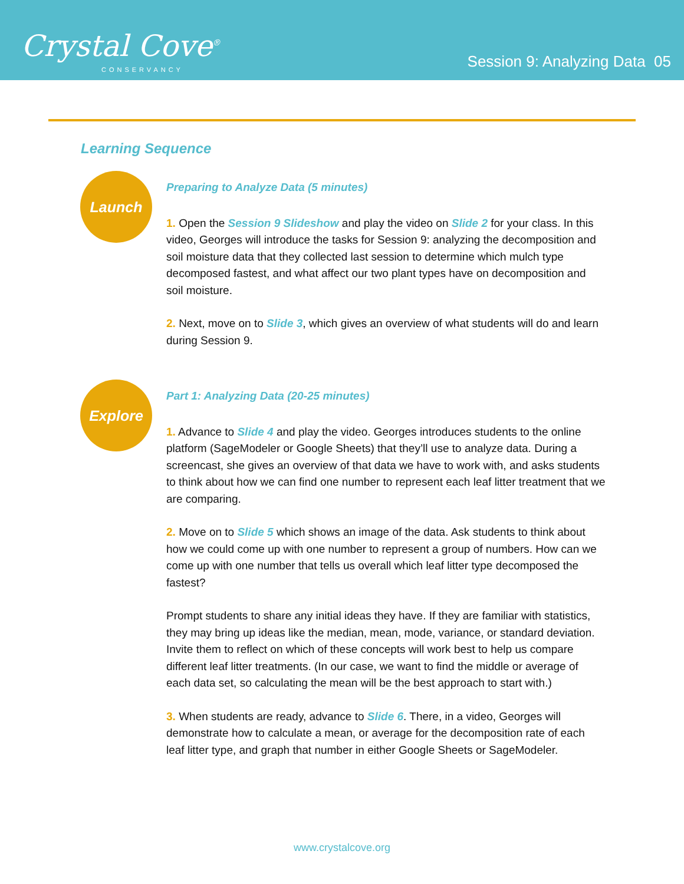Crystal Cove<sup>®</sup>
CONSERVANCY
Session 9: Analyzing Data 05
Learning Sequence
Launch
Preparing to Analyze Data (5 minutes)
1. Open the Session 9 Slideshow and play the video on Slide 2 for your class. In this video, Georges will introduce the tasks for Session 9: analyzing the decomposition and soil moisture data that they collected last session to determine which mulch type decomposed fastest, and what affect our two plant types have on decomposition and soil moisture.
2. Next, move on to Slide 3, which gives an overview of what students will do and learn during Session 9.
Explore
Part 1: Analyzing Data (20-25 minutes)
1. Advance to Slide 4 and play the video. Georges introduces students to the online platform (SageModeler or Google Sheets) that they’ll use to analyze data. During a screencast, she gives an overview of that data we have to work with, and asks students to think about how we can find one number to represent each leaf litter treatment that we are comparing.
2. Move on to Slide 5 which shows an image of the data. Ask students to think about how we could come up with one number to represent a group of numbers. How can we come up with one number that tells us overall which leaf litter type decomposed the fastest?
Prompt students to share any initial ideas they have. If they are familiar with statistics, they may bring up ideas like the median, mean, mode, variance, or standard deviation. Invite them to reflect on which of these concepts will work best to help us compare different leaf litter treatments. (In our case, we want to find the middle or average of each data set, so calculating the mean will be the best approach to start with.)
3. When students are ready, advance to Slide 6. There, in a video, Georges will demonstrate how to calculate a mean, or average for the decomposition rate of each leaf litter type, and graph that number in either Google Sheets or SageModeler.
www.crystalcove.org